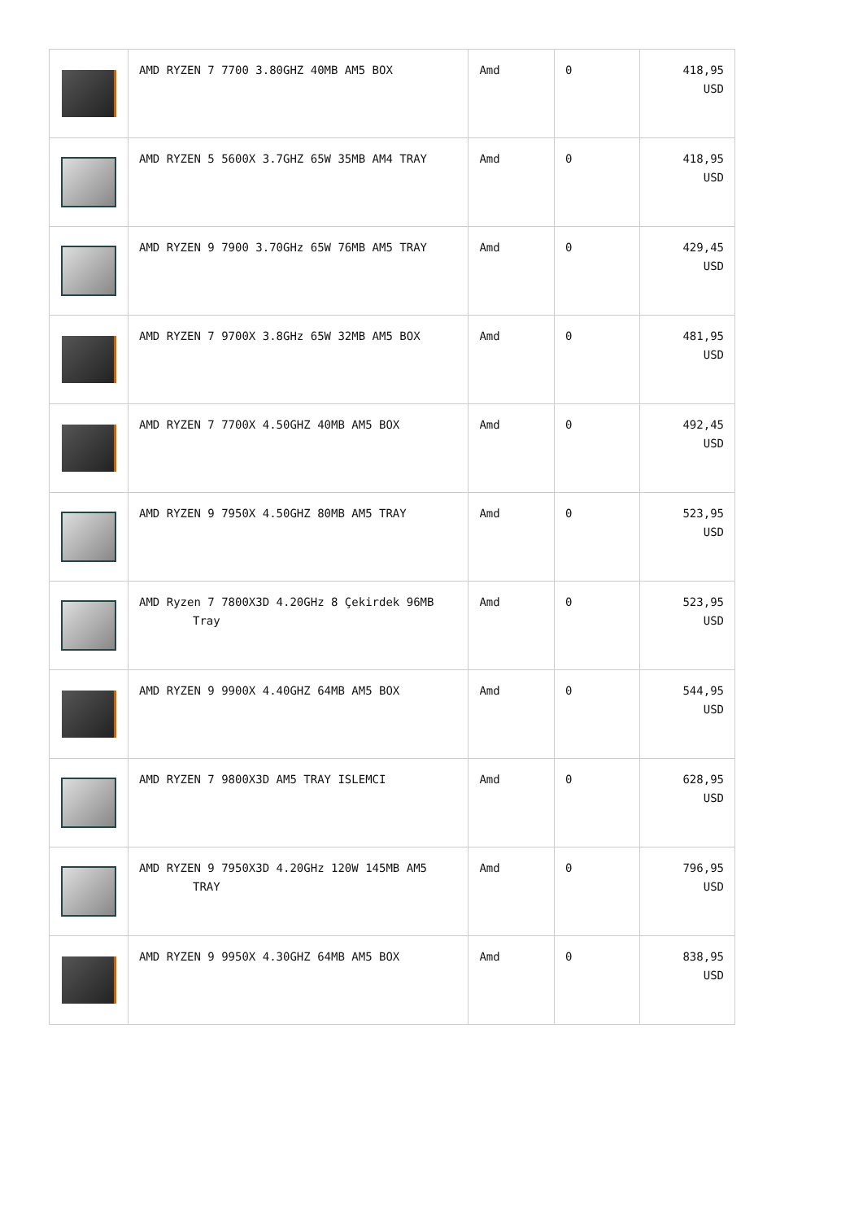| | AMD RYZEN 7 7700 3.80GHZ 40MB AM5 BOX | Amd | 0 | 418,95 USD |
| | AMD RYZEN 5 5600X 3.7GHZ 65W 35MB AM4 TRAY | Amd | 0 | 418,95 USD |
| | AMD RYZEN 9 7900 3.70GHz 65W 76MB AM5 TRAY | Amd | 0 | 429,45 USD |
| | AMD RYZEN 7 9700X 3.8GHz 65W 32MB AM5 BOX | Amd | 0 | 481,95 USD |
| | AMD RYZEN 7 7700X 4.50GHZ 40MB AM5 BOX | Amd | 0 | 492,45 USD |
| | AMD RYZEN 9 7950X 4.50GHZ 80MB AM5 TRAY | Amd | 0 | 523,95 USD |
| | AMD Ryzen 7 7800X3D 4.20GHz 8 Çekirdek 96MB Tray | Amd | 0 | 523,95 USD |
| | AMD RYZEN 9 9900X 4.40GHZ 64MB AM5 BOX | Amd | 0 | 544,95 USD |
| | AMD RYZEN 7 9800X3D AM5 TRAY ISLEMCI | Amd | 0 | 628,95 USD |
| | AMD RYZEN 9 7950X3D 4.20GHz 120W 145MB AM5 TRAY | Amd | 0 | 796,95 USD |
| | AMD RYZEN 9 9950X 4.30GHZ 64MB AM5 BOX | Amd | 0 | 838,95 USD |